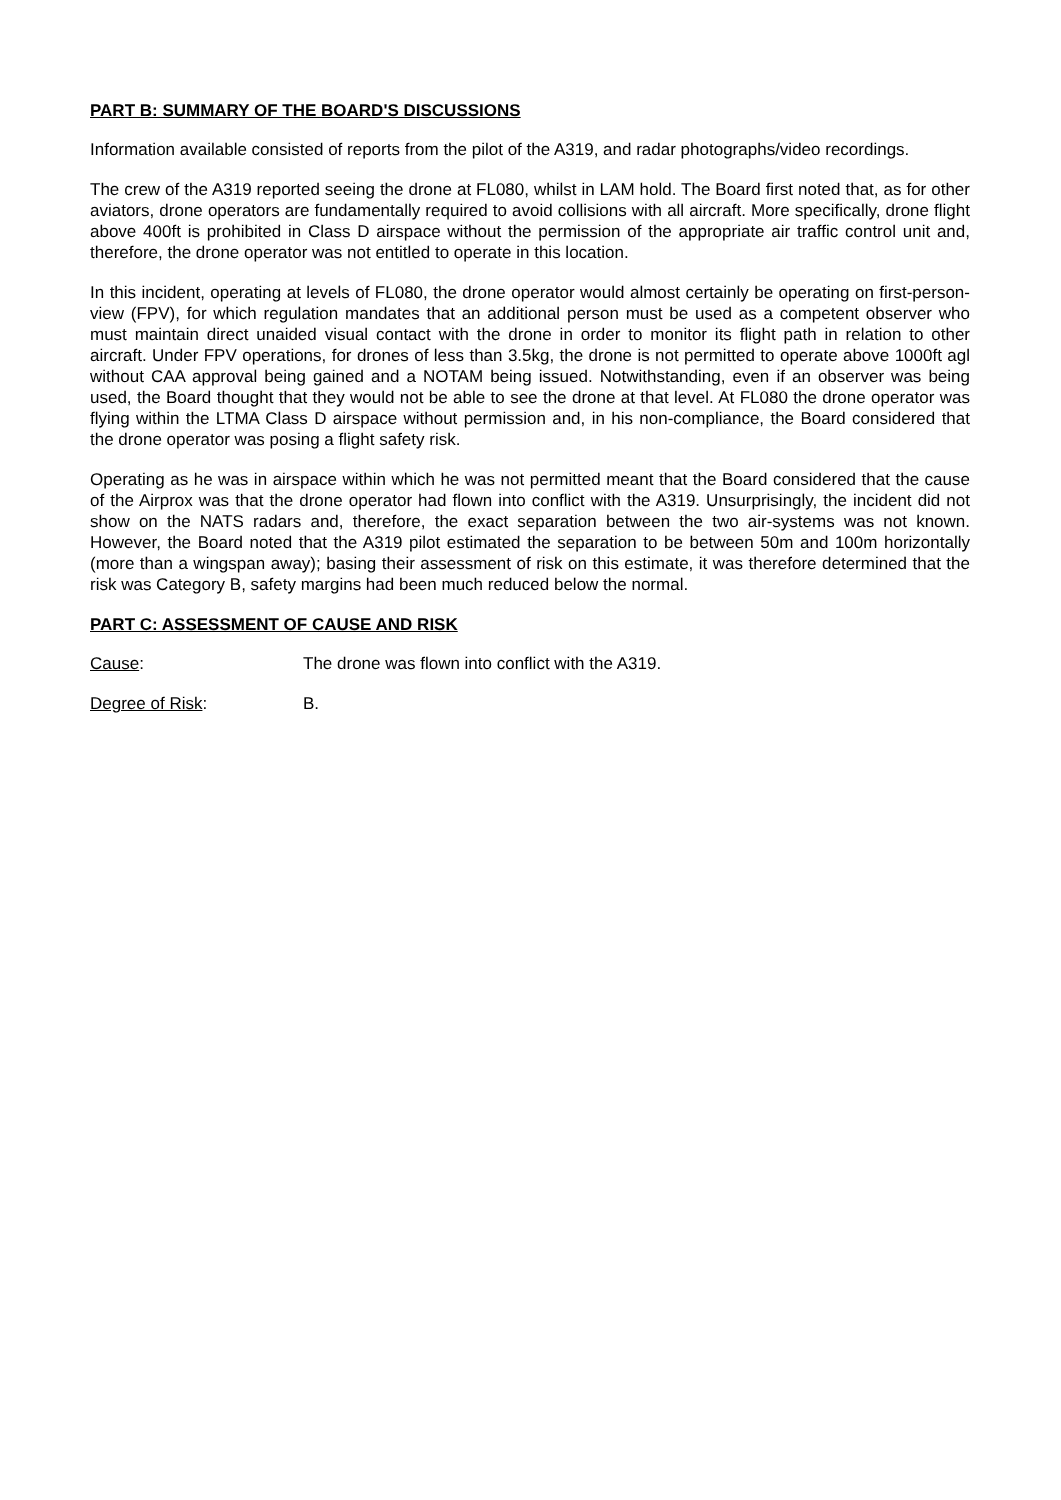PART B: SUMMARY OF THE BOARD'S DISCUSSIONS
Information available consisted of reports from the pilot of the A319, and radar photographs/video recordings.
The crew of the A319 reported seeing the drone at FL080, whilst in LAM hold. The Board first noted that, as for other aviators, drone operators are fundamentally required to avoid collisions with all aircraft. More specifically, drone flight above 400ft is prohibited in Class D airspace without the permission of the appropriate air traffic control unit and, therefore, the drone operator was not entitled to operate in this location.
In this incident, operating at levels of FL080, the drone operator would almost certainly be operating on first-person-view (FPV), for which regulation mandates that an additional person must be used as a competent observer who must maintain direct unaided visual contact with the drone in order to monitor its flight path in relation to other aircraft. Under FPV operations, for drones of less than 3.5kg, the drone is not permitted to operate above 1000ft agl without CAA approval being gained and a NOTAM being issued. Notwithstanding, even if an observer was being used, the Board thought that they would not be able to see the drone at that level. At FL080 the drone operator was flying within the LTMA Class D airspace without permission and, in his non-compliance, the Board considered that the drone operator was posing a flight safety risk.
Operating as he was in airspace within which he was not permitted meant that the Board considered that the cause of the Airprox was that the drone operator had flown into conflict with the A319. Unsurprisingly, the incident did not show on the NATS radars and, therefore, the exact separation between the two air-systems was not known. However, the Board noted that the A319 pilot estimated the separation to be between 50m and 100m horizontally (more than a wingspan away); basing their assessment of risk on this estimate, it was therefore determined that the risk was Category B, safety margins had been much reduced below the normal.
PART C: ASSESSMENT OF CAUSE AND RISK
Cause: The drone was flown into conflict with the A319.
Degree of Risk: B.